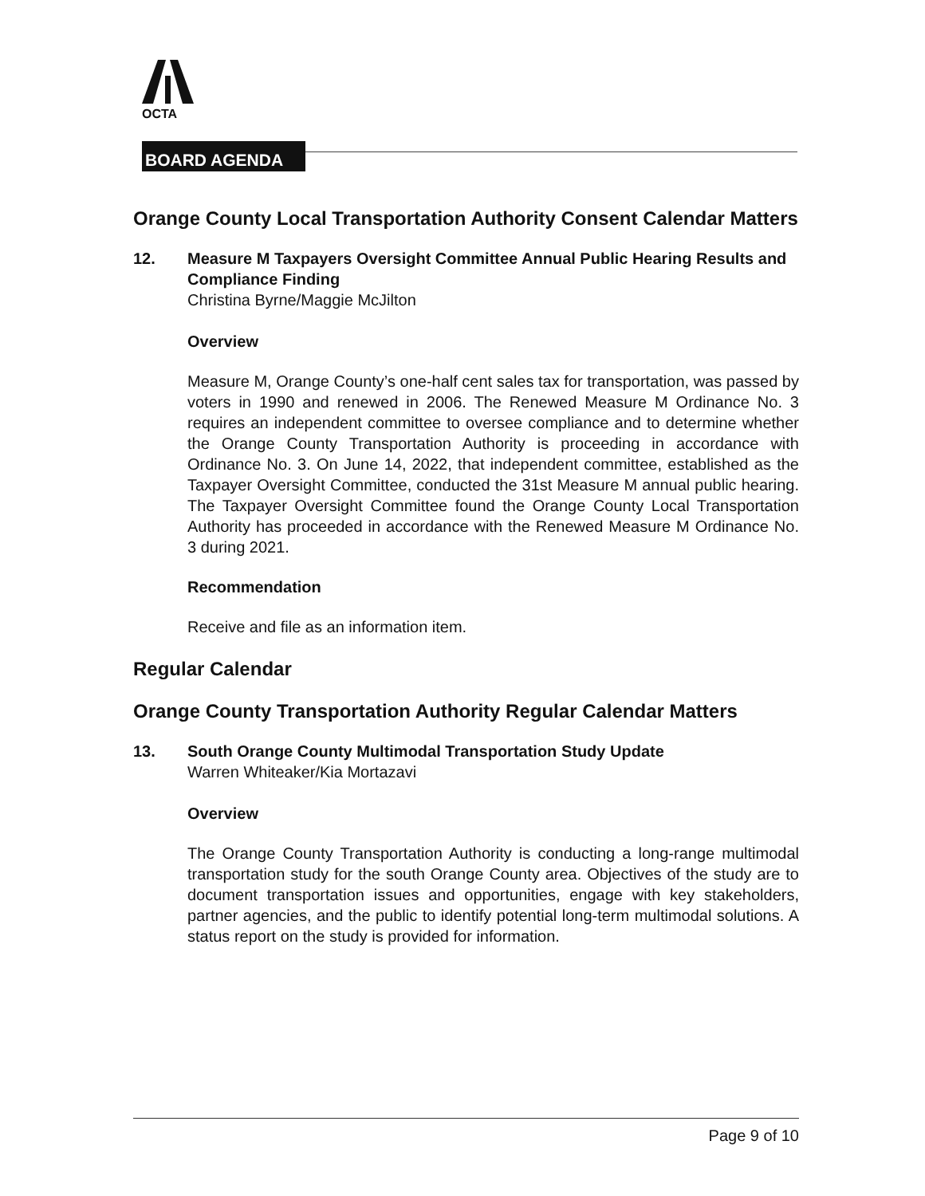OCTA
BOARD AGENDA
Orange County Local Transportation Authority Consent Calendar Matters
12. Measure M Taxpayers Oversight Committee Annual Public Hearing Results and Compliance Finding
Christina Byrne/Maggie McJilton
Overview
Measure M, Orange County’s one-half cent sales tax for transportation, was passed by voters in 1990 and renewed in 2006. The Renewed Measure M Ordinance No. 3 requires an independent committee to oversee compliance and to determine whether the Orange County Transportation Authority is proceeding in accordance with Ordinance No. 3. On June 14, 2022, that independent committee, established as the Taxpayer Oversight Committee, conducted the 31st Measure M annual public hearing. The Taxpayer Oversight Committee found the Orange County Local Transportation Authority has proceeded in accordance with the Renewed Measure M Ordinance No. 3 during 2021.
Recommendation
Receive and file as an information item.
Regular Calendar
Orange County Transportation Authority Regular Calendar Matters
13. South Orange County Multimodal Transportation Study Update
Warren Whiteaker/Kia Mortazavi
Overview
The Orange County Transportation Authority is conducting a long-range multimodal transportation study for the south Orange County area. Objectives of the study are to document transportation issues and opportunities, engage with key stakeholders, partner agencies, and the public to identify potential long-term multimodal solutions. A status report on the study is provided for information.
Page 9 of 10